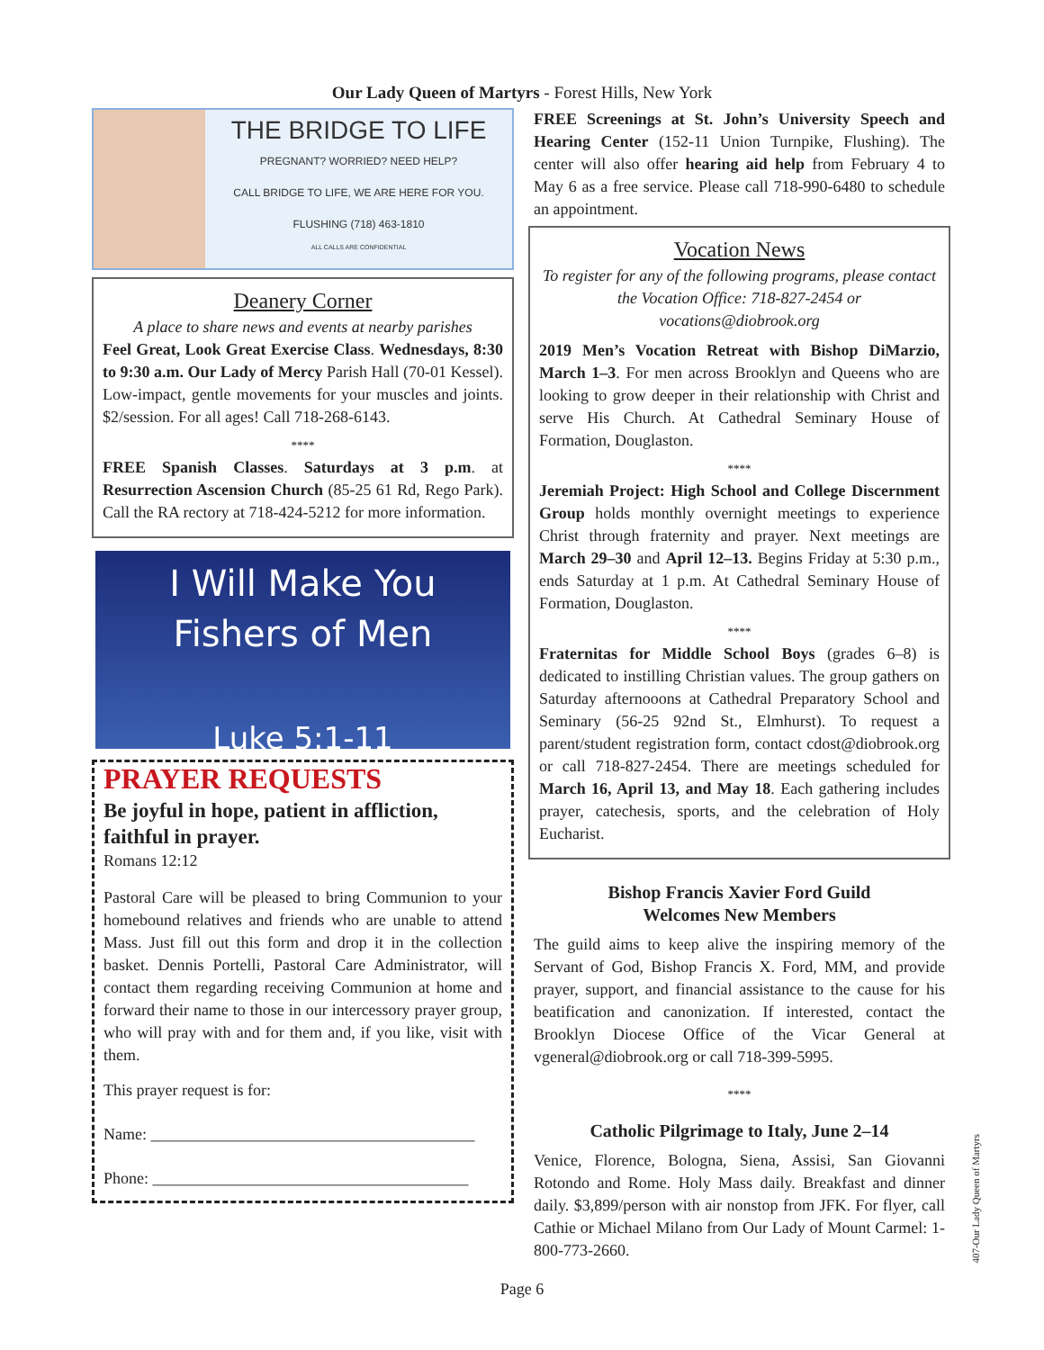Our Lady Queen of Martyrs - Forest Hills, New York
THE BRIDGE TO LIFE
PREGNANT? WORRIED? NEED HELP?
CALL BRIDGE TO LIFE, WE ARE HERE FOR YOU.
FLUSHING (718) 463-1810
ALL CALLS ARE CONFIDENTIAL
Deanery Corner
A place to share news and events at nearby parishes
Feel Great, Look Great Exercise Class. Wednesdays, 8:30 to 9:30 a.m. Our Lady of Mercy Parish Hall (70-01 Kessel). Low-impact, gentle movements for your muscles and joints. $2/session. For all ages! Call 718-268-6143.
****
FREE Spanish Classes. Saturdays at 3 p.m. at Resurrection Ascension Church (85-25 61 Rd, Rego Park). Call the RA rectory at 718-424-5212 for more information.
I Will Make You
Fishers of Men
Luke 5:1-11
PRAYER REQUESTS
Be joyful in hope, patient in affliction, faithful in prayer.
Romans 12:12
Pastoral Care will be pleased to bring Communion to your homebound relatives and friends who are unable to attend Mass. Just fill out this form and drop it in the collection basket. Dennis Portelli, Pastoral Care Administrator, will contact them regarding receiving Communion at home and forward their name to those in our intercessory prayer group, who will pray with and for them and, if you like, visit with them.
This prayer request is for:
Name: ________________________________________
Phone: _______________________________________
FREE Screenings at St. John’s University Speech and Hearing Center (152-11 Union Turnpike, Flushing). The center will also offer hearing aid help from February 4 to May 6 as a free service. Please call 718-990-6480 to schedule an appointment.
Vocation News
To register for any of the following programs, please contact the Vocation Office: 718-827-2454 or vocations@diobrook.org
2019 Men’s Vocation Retreat with Bishop DiMarzio, March 1–3. For men across Brooklyn and Queens who are looking to grow deeper in their relationship with Christ and serve His Church. At Cathedral Seminary House of Formation, Douglaston.
****
Jeremiah Project: High School and College Discernment Group holds monthly overnight meetings to experience Christ through fraternity and prayer. Next meetings are March 29–30 and April 12–13. Begins Friday at 5:30 p.m., ends Saturday at 1 p.m. At Cathedral Seminary House of Formation, Douglaston.
****
Fraternitas for Middle School Boys (grades 6–8) is dedicated to instilling Christian values. The group gathers on Saturday afternooons at Cathedral Preparatory School and Seminary (56-25 92nd St., Elmhurst). To request a parent/student registration form, contact cdost@diobrook.org or call 718-827-2454. There are meetings scheduled for March 16, April 13, and May 18. Each gathering includes prayer, catechesis, sports, and the celebration of Holy Eucharist.
Bishop Francis Xavier Ford Guild
Welcomes New Members
The guild aims to keep alive the inspiring memory of the Servant of God, Bishop Francis X. Ford, MM, and provide prayer, support, and financial assistance to the cause for his beatification and canonization. If interested, contact the Brooklyn Diocese Office of the Vicar General at vgeneral@diobrook.org or call 718-399-5995.
****
Catholic Pilgrimage to Italy, June 2–14
Venice, Florence, Bologna, Siena, Assisi, San Giovanni Rotondo and Rome. Holy Mass daily. Breakfast and dinner daily. $3,899/person with air nonstop from JFK. For flyer, call Cathie or Michael Milano from Our Lady of Mount Carmel: 1-800-773-2660.
Page 6
407-Our Lady Queen of Martyrs